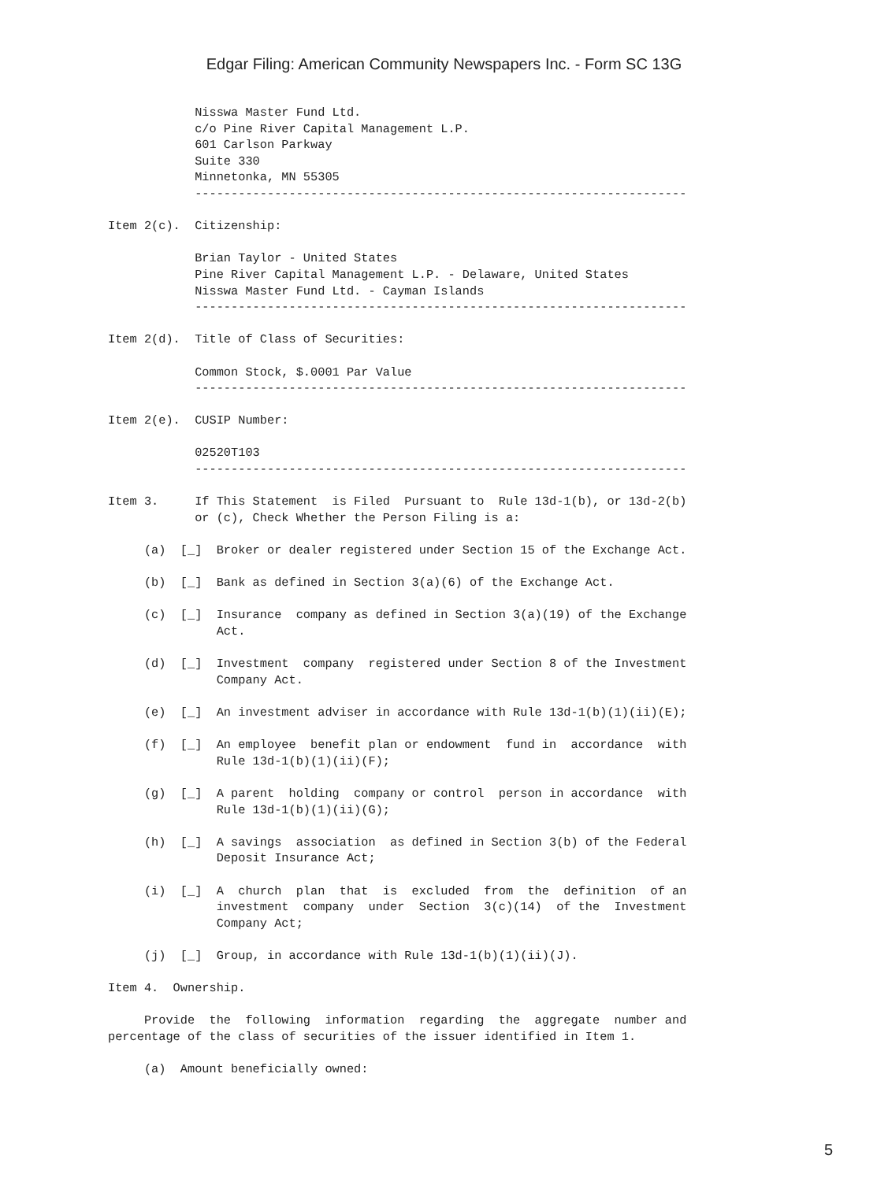Edgar Filing: American Community Newspapers Inc. - Form SC 13G
            Nisswa Master Fund Ltd.
            c/o Pine River Capital Management L.P.
            601 Carlson Parkway
            Suite 330
            Minnetonka, MN 55305
            --------------------------------------------------------------------

Item 2(c).  Citizenship:

            Brian Taylor - United States
            Pine River Capital Management L.P. - Delaware, United States
            Nisswa Master Fund Ltd. - Cayman Islands
            --------------------------------------------------------------------

Item 2(d).  Title of Class of Securities:

            Common Stock, $.0001 Par Value
            --------------------------------------------------------------------

Item 2(e).  CUSIP Number:

            02520T103
            --------------------------------------------------------------------

Item 3.     If This Statement  is Filed  Pursuant to  Rule 13d-1(b), or 13d-2(b)
            or (c), Check Whether the Person Filing is a:

     (a)  [_]  Broker or dealer registered under Section 15 of the Exchange Act.

     (b)  [_]  Bank as defined in Section 3(a)(6) of the Exchange Act.

     (c)  [_]  Insurance  company as defined in Section 3(a)(19) of the Exchange
               Act.

     (d)  [_]  Investment  company  registered under Section 8 of the Investment
               Company Act.

     (e)  [_]  An investment adviser in accordance with Rule 13d-1(b)(1)(ii)(E);

     (f)  [_]  An employee  benefit plan or endowment  fund in  accordance  with
               Rule 13d-1(b)(1)(ii)(F);

     (g)  [_]  A parent  holding  company or control  person in accordance  with
               Rule 13d-1(b)(1)(ii)(G);

     (h)  [_]  A savings  association  as defined in Section 3(b) of the Federal
               Deposit Insurance Act;

     (i)  [_]  A  church  plan  that  is  excluded  from  the  definition  of an
               investment  company  under  Section  3(c)(14)  of the  Investment
               Company Act;

     (j)  [_]  Group, in accordance with Rule 13d-1(b)(1)(ii)(J).

Item 4.  Ownership.

     Provide  the  following  information  regarding  the  aggregate  number and
percentage of the class of securities of the issuer identified in Item 1.

     (a)  Amount beneficially owned:
5